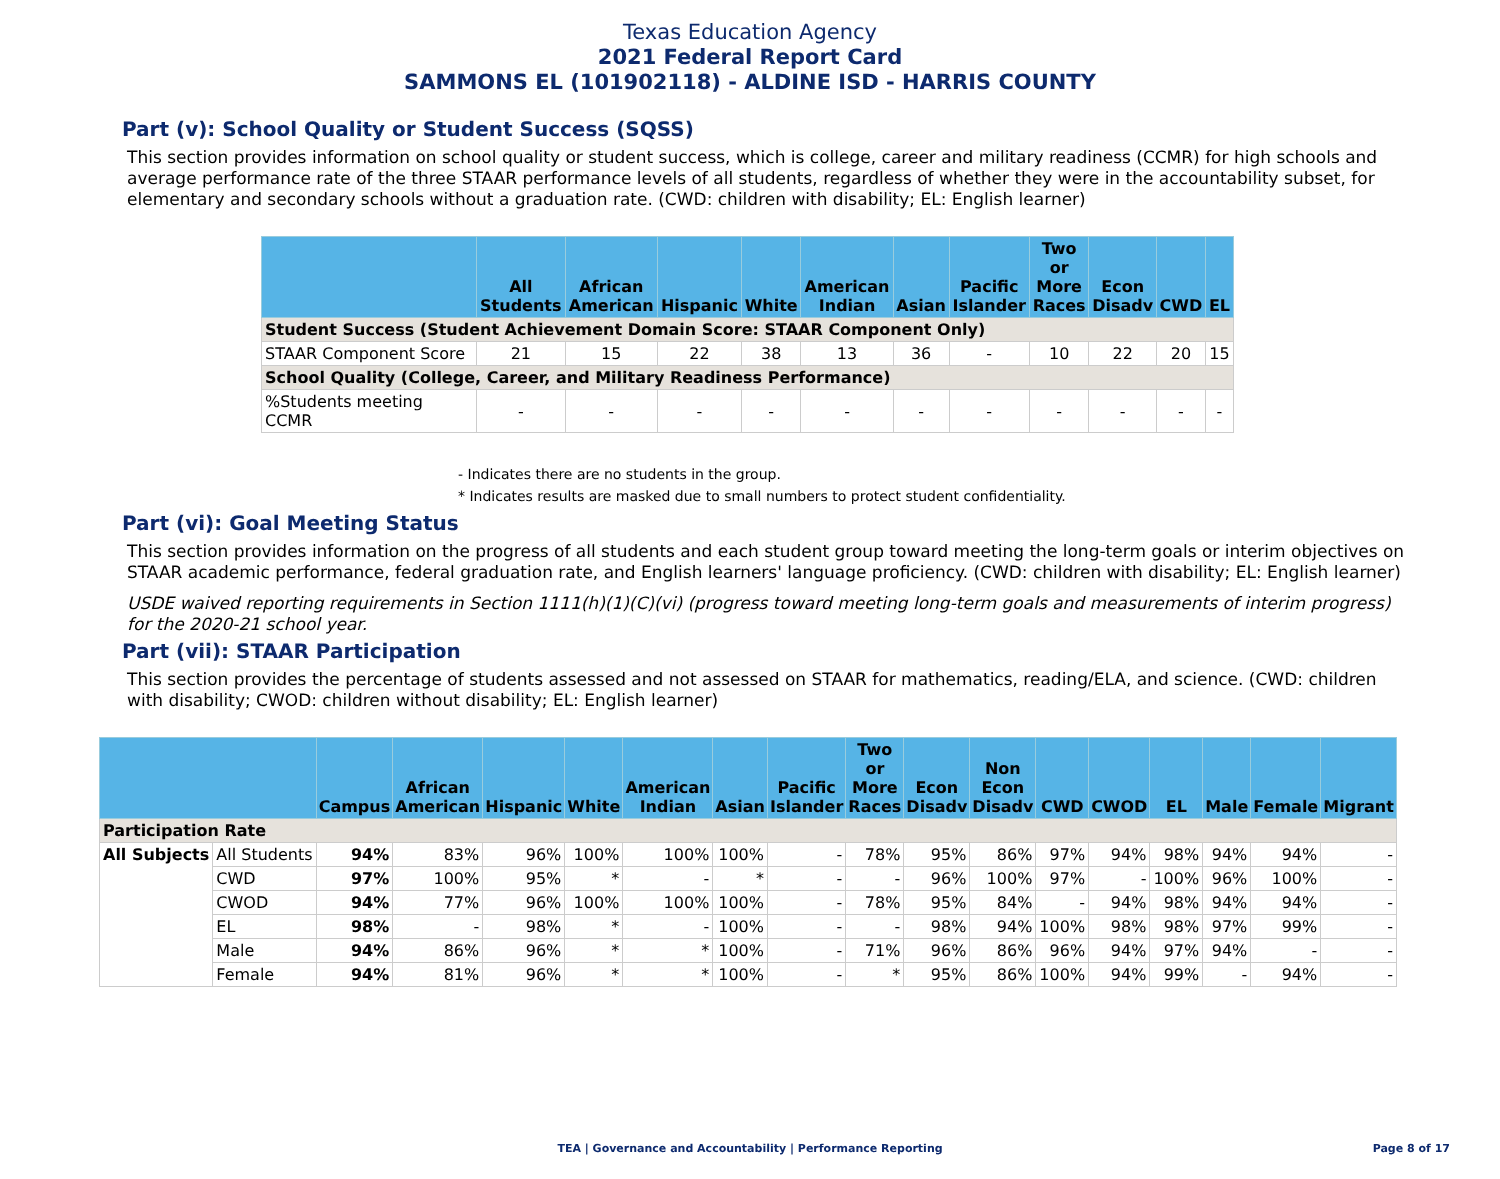Texas Education Agency
2021 Federal Report Card
SAMMONS EL (101902118) - ALDINE ISD - HARRIS COUNTY
Part (v): School Quality or Student Success (SQSS)
This section provides information on school quality or student success, which is college, career and military readiness (CCMR) for high schools and average performance rate of the three STAAR performance levels of all students, regardless of whether they were in the accountability subset, for elementary and secondary schools without a graduation rate. (CWD: children with disability; EL: English learner)
| | All Students | African American | Hispanic | White | American Indian | Asian | Pacific Islander | Two or More Races | Econ Disadv | CWD | EL |
| --- | --- | --- | --- | --- | --- | --- | --- | --- | --- | --- | --- |
| Student Success (Student Achievement Domain Score: STAAR Component Only) | | | | | | | | | | | |
| STAAR Component Score | 21 | 15 | 22 | 38 | 13 | 36 | - | 10 | 22 | 20 | 15 |
| School Quality (College, Career, and Military Readiness Performance) | | | | | | | | | | | |
| %Students meeting CCMR | - | - | - | - | - | - | - | - | - | - | - |
- Indicates there are no students in the group.
* Indicates results are masked due to small numbers to protect student confidentiality.
Part (vi): Goal Meeting Status
This section provides information on the progress of all students and each student group toward meeting the long-term goals or interim objectives on STAAR academic performance, federal graduation rate, and English learners' language proficiency. (CWD: children with disability; EL: English learner)
USDE waived reporting requirements in Section 1111(h)(1)(C)(vi) (progress toward meeting long-term goals and measurements of interim progress) for the 2020-21 school year.
Part (vii): STAAR Participation
This section provides the percentage of students assessed and not assessed on STAAR for mathematics, reading/ELA, and science. (CWD: children with disability; CWOD: children without disability; EL: English learner)
| | | Campus | African American | Hispanic | White | American Indian | Asian | Pacific Islander | Two or More Races | Econ Disadv | Non Econ Disadv | CWD | CWOD | EL | Male | Female | Migrant |
| --- | --- | --- | --- | --- | --- | --- | --- | --- | --- | --- | --- | --- | --- | --- | --- | --- | --- |
| Participation Rate | | | | | | | | | | | | | | | | | |
| All Subjects | All Students | 94% | 83% | 96% | 100% | 100% | 100% | - | 78% | 95% | 86% | 97% | 94% | 98% | 94% | 94% | - |
| | CWD | 97% | 100% | 95% | * | - | * | - | - | 96% | 100% | 97% | - | 100% | 96% | 100% | - |
| | CWOD | 94% | 77% | 96% | 100% | 100% | 100% | - | 78% | 95% | 84% | - | 94% | 98% | 94% | 94% | - |
| | EL | 98% | - | 98% | * | - | 100% | - | - | 98% | 94% | 100% | 98% | 98% | 97% | 99% | - |
| | Male | 94% | 86% | 96% | * | * | 100% | - | 71% | 96% | 86% | 96% | 94% | 97% | 94% | - | - |
| | Female | 94% | 81% | 96% | * | * | 100% | - | * | 95% | 86% | 100% | 94% | 99% | - | 94% | - |
TEA | Governance and Accountability | Performance Reporting
Page 8 of 17